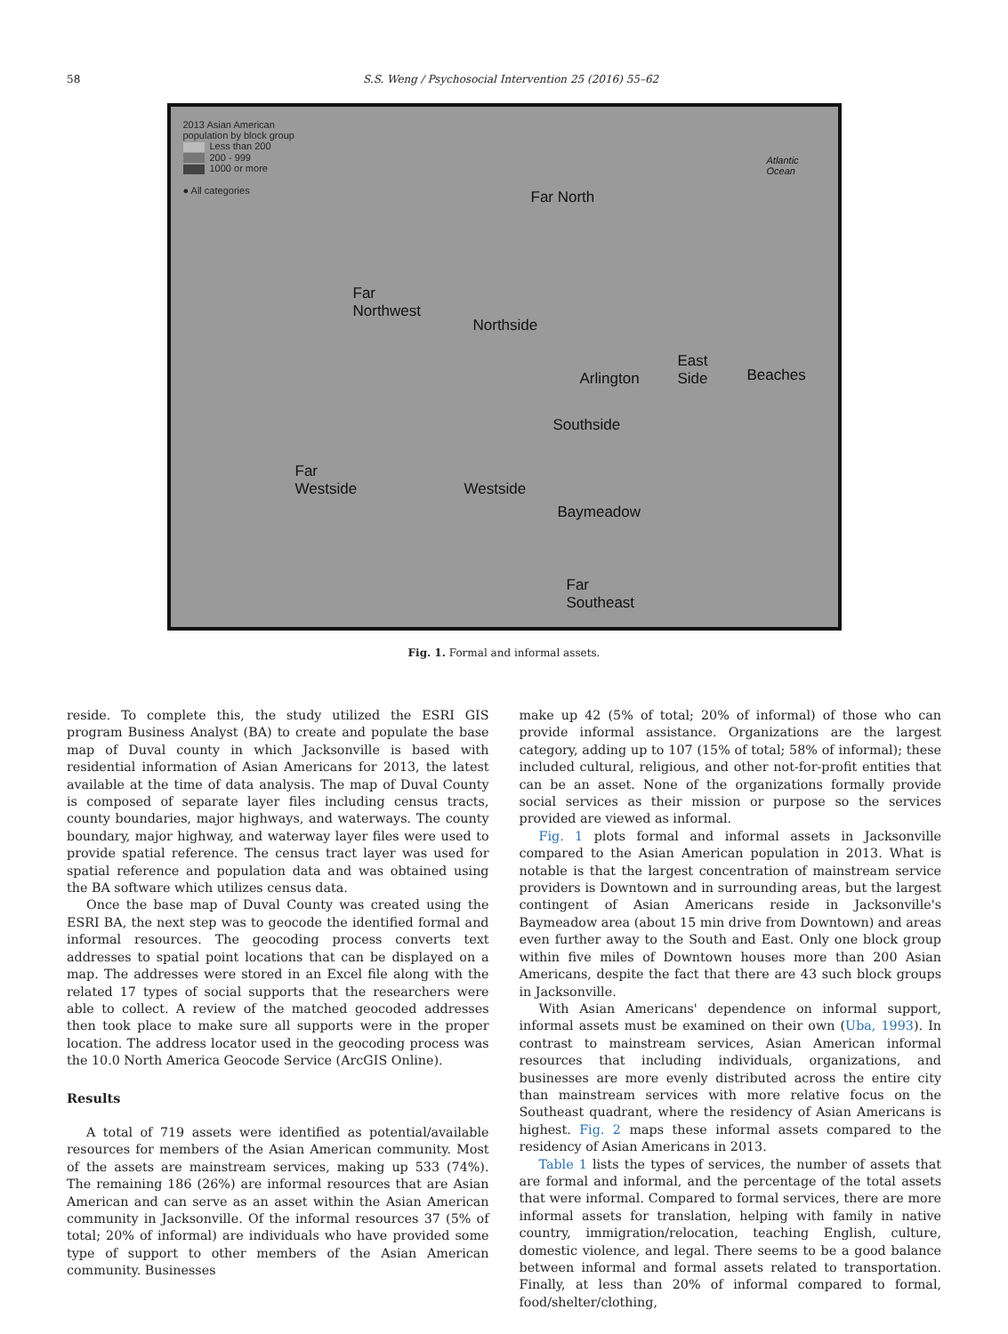58 S.S. Weng / Psychosocial Intervention 25 (2016) 55–62
2013 Asian American
population by block group
Less than 200
200 - 999
1000 or more
● All categories
Far North
Far
Northwest
Northside
Arlington
East
Side Beaches
Southside
Far
Westside Westside
Baymeadow
Far
Southeast
Atlantic
Ocean
Fig. 1. Formal and informal assets.
reside. To complete this, the study utilized the ESRI GIS program Business Analyst (BA) to create and populate the base map of Duval county in which Jacksonville is based with residential information of Asian Americans for 2013, the latest available at the time of data analysis. The map of Duval County is composed of separate layer files including census tracts, county boundaries, major highways, and waterways. The county boundary, major highway, and waterway layer files were used to provide spatial reference. The census tract layer was used for spatial reference and population data and was obtained using the BA software which utilizes census data.
Once the base map of Duval County was created using the ESRI BA, the next step was to geocode the identified formal and informal resources. The geocoding process converts text addresses to spatial point locations that can be displayed on a map. The addresses were stored in an Excel file along with the related 17 types of social supports that the researchers were able to collect. A review of the matched geocoded addresses then took place to make sure all supports were in the proper location. The address locator used in the geocoding process was the 10.0 North America Geocode Service (ArcGIS Online).
Results
A total of 719 assets were identified as potential/available resources for members of the Asian American community. Most of the assets are mainstream services, making up 533 (74%). The remaining 186 (26%) are informal resources that are Asian American and can serve as an asset within the Asian American community in Jacksonville. Of the informal resources 37 (5% of total; 20% of informal) are individuals who have provided some type of support to other members of the Asian American community. Businesses
make up 42 (5% of total; 20% of informal) of those who can provide informal assistance. Organizations are the largest category, adding up to 107 (15% of total; 58% of informal); these included cultural, religious, and other not-for-profit entities that can be an asset. None of the organizations formally provide social services as their mission or purpose so the services provided are viewed as informal.
Fig. 1 plots formal and informal assets in Jacksonville compared to the Asian American population in 2013. What is notable is that the largest concentration of mainstream service providers is Downtown and in surrounding areas, but the largest contingent of Asian Americans reside in Jacksonville's Baymeadow area (about 15 min drive from Downtown) and areas even further away to the South and East. Only one block group within five miles of Downtown houses more than 200 Asian Americans, despite the fact that there are 43 such block groups in Jacksonville.
With Asian Americans' dependence on informal support, informal assets must be examined on their own (Uba, 1993). In contrast to mainstream services, Asian American informal resources that including individuals, organizations, and businesses are more evenly distributed across the entire city than mainstream services with more relative focus on the Southeast quadrant, where the residency of Asian Americans is highest. Fig. 2 maps these informal assets compared to the residency of Asian Americans in 2013.
Table 1 lists the types of services, the number of assets that are formal and informal, and the percentage of the total assets that were informal. Compared to formal services, there are more informal assets for translation, helping with family in native country, immigration/relocation, teaching English, culture, domestic violence, and legal. There seems to be a good balance between informal and formal assets related to transportation. Finally, at less than 20% of informal compared to formal, food/shelter/clothing,